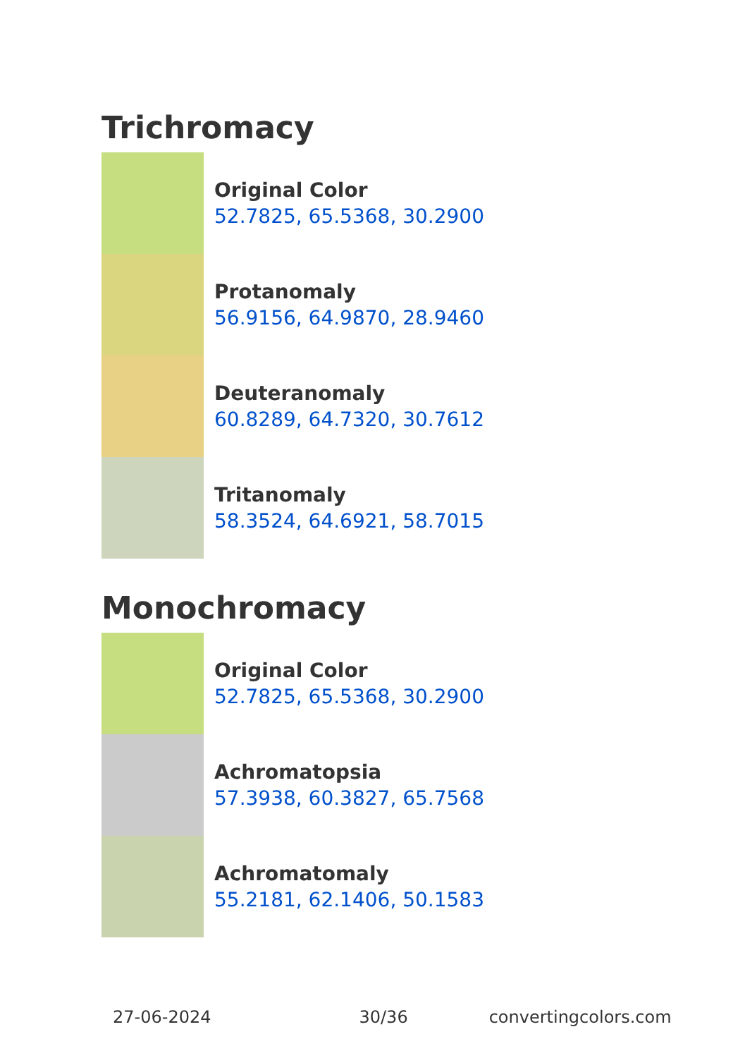Trichromacy
Original Color
52.7825, 65.5368, 30.2900
Protanomaly
56.9156, 64.9870, 28.9460
Deuteranomaly
60.8289, 64.7320, 30.7612
Tritanomaly
58.3524, 64.6921, 58.7015
Monochromacy
Original Color
52.7825, 65.5368, 30.2900
Achromatopsia
57.3938, 60.3827, 65.7568
Achromatomaly
55.2181, 62.1406, 50.1583
27-06-2024 30/36 convertingcolors.com